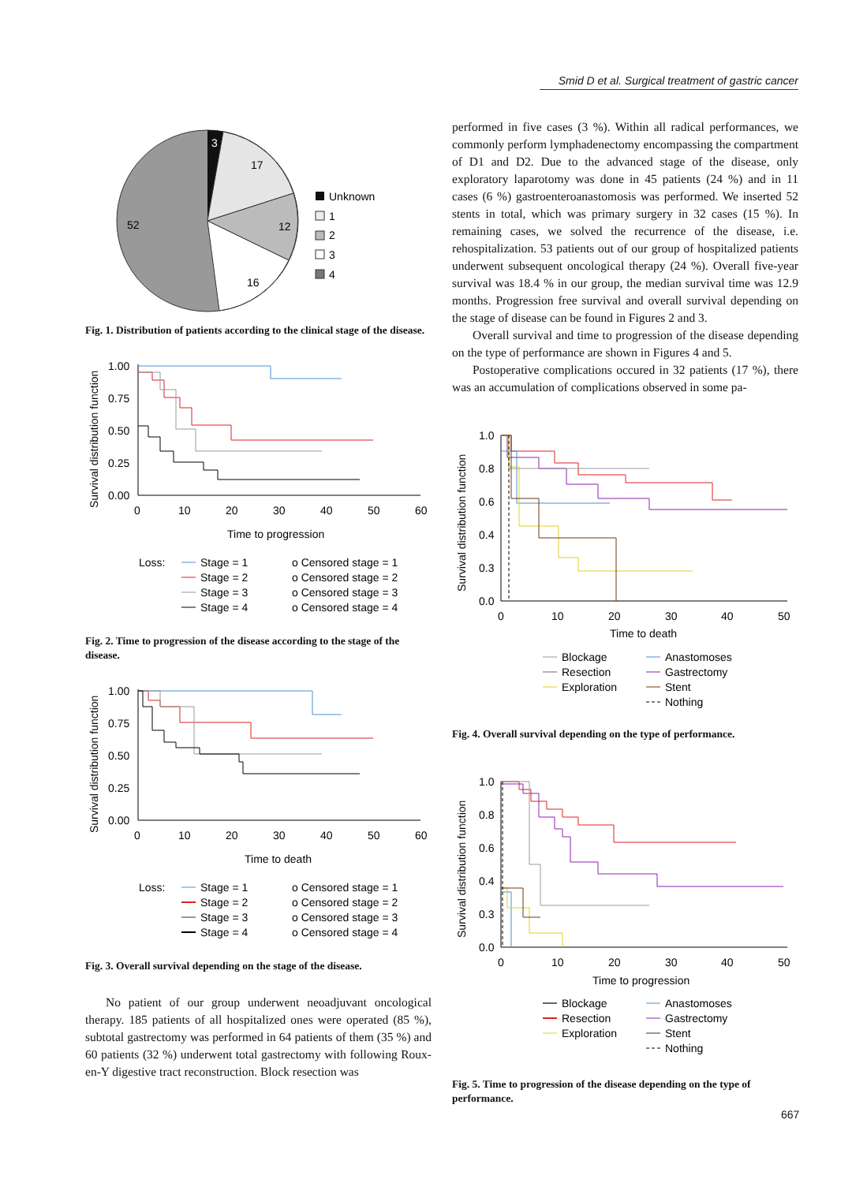Smid D et al. Surgical treatment of gastric cancer
3
17
12
16
52
Unknown
1
2
3
4
Fig. 1. Distribution of patients according to the clinical stage of the disease.
1.00
0.75
0.50
0.25
0.00
0
10
20
30
40
50
60
Time to progression
Survival distribution function
Loss:
Stage = 1
Stage = 2
Stage = 3
Stage = 4
o Censored stage = 1
o Censored stage = 2
o Censored stage = 3
o Censored stage = 4
Fig. 2. Time to progression of the disease according to the stage of the disease.
1.00
0.75
0.50
0.25
0.00
0
10
20
30
40
50
60
Time to death
Survival distribution function
Loss:
Stage = 1
Stage = 2
Stage = 3
Stage = 4
o Censored stage = 1
o Censored stage = 2
o Censored stage = 3
o Censored stage = 4
Fig. 3. Overall survival depending on the stage of the disease.
No patient of our group underwent neoadjuvant oncological therapy. 185 patients of all hospitalized ones were operated (85 %), subtotal gastrectomy was performed in 64 patients of them (35 %) and 60 patients (32 %) underwent total gastrectomy with following Roux-en-Y digestive tract reconstruction. Block resection was
performed in five cases (3 %). Within all radical performances, we commonly perform lymphadenectomy encompassing the compartment of D1 and D2. Due to the advanced stage of the disease, only exploratory laparotomy was done in 45 patients (24 %) and in 11 cases (6 %) gastroenteroanastomosis was performed. We inserted 52 stents in total, which was primary surgery in 32 cases (15 %). In remaining cases, we solved the recurrence of the disease, i.e. rehospitalization. 53 patients out of our group of hospitalized patients underwent subsequent oncological therapy (24 %). Overall five-year survival was 18.4 % in our group, the median survival time was 12.9 months. Progression free survival and overall survival depending on the stage of disease can be found in Figures 2 and 3.
Overall survival and time to progression of the disease depending on the type of performance are shown in Figures 4 and 5.
Postoperative complications occured in 32 patients (17 %), there was an accumulation of complications observed in some pa-
1.0
0.8
0.6
0.4
0.3
0.0
0
10
20
30
40
50
Time to death
Survival distribution function
Blockage
Resection
Exploration
Anastomoses
Gastrectomy
Stent
Nothing
Fig. 4. Overall survival depending on the type of performance.
1.0
0.8
0.6
0.4
0.3
0.0
0
10
20
30
40
50
Time to progression
Survival distribution function
Blockage
Resection
Exploration
Anastomoses
Gastrectomy
Stent
Nothing
Fig. 5. Time to progression of the disease depending on the type of performance.
667